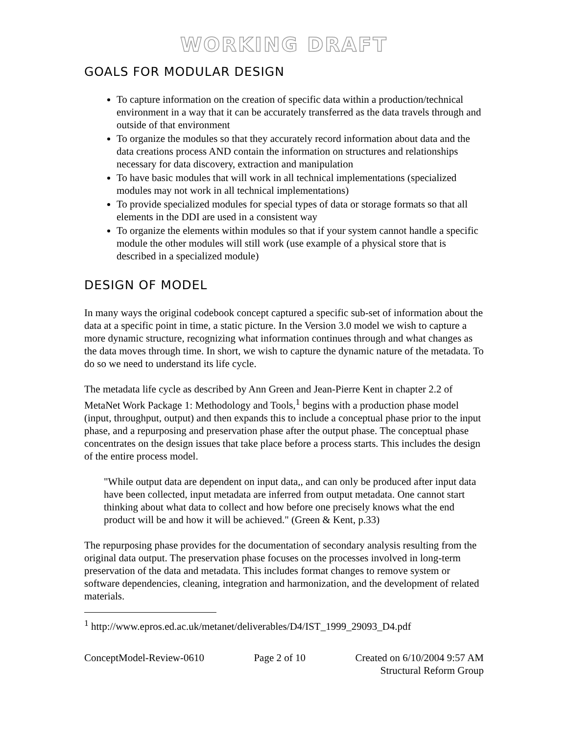WORKING DRAFT
GOALS FOR MODULAR DESIGN
To capture information on the creation of specific data within a production/technical environment in a way that it can be accurately transferred as the data travels through and outside of that environment
To organize the modules so that they accurately record information about data and the data creations process AND contain the information on structures and relationships necessary for data discovery, extraction and manipulation
To have basic modules that will work in all technical implementations (specialized modules may not work in all technical implementations)
To provide specialized modules for special types of data or storage formats so that all elements in the DDI are used in a consistent way
To organize the elements within modules so that if your system cannot handle a specific module the other modules will still work (use example of a physical store that is described in a specialized module)
DESIGN OF MODEL
In many ways the original codebook concept captured a specific sub-set of information about the data at a specific point in time, a static picture. In the Version 3.0 model we wish to capture a more dynamic structure, recognizing what information continues through and what changes as the data moves through time. In short, we wish to capture the dynamic nature of the metadata. To do so we need to understand its life cycle.
The metadata life cycle as described by Ann Green and Jean-Pierre Kent in chapter 2.2 of MetaNet Work Package 1: Methodology and Tools,<sup>1</sup> begins with a production phase model (input, throughput, output) and then expands this to include a conceptual phase prior to the input phase, and a repurposing and preservation phase after the output phase. The conceptual phase concentrates on the design issues that take place before a process starts. This includes the design of the entire process model.
"While output data are dependent on input data,, and can only be produced after input data have been collected, input metadata are inferred from output metadata. One cannot start thinking about what data to collect and how before one precisely knows what the end product will be and how it will be achieved." (Green & Kent, p.33)
The repurposing phase provides for the documentation of secondary analysis resulting from the original data output. The preservation phase focuses on the processes involved in long-term preservation of the data and metadata. This includes format changes to remove system or software dependencies, cleaning, integration and harmonization, and the development of related materials.
<sup>1</sup> http://www.epros.ed.ac.uk/metanet/deliverables/D4/IST_1999_29093_D4.pdf
ConceptModel-Review-0610 Page 2 of 10 Created on 6/10/2004 9:57 AM
Structural Reform Group